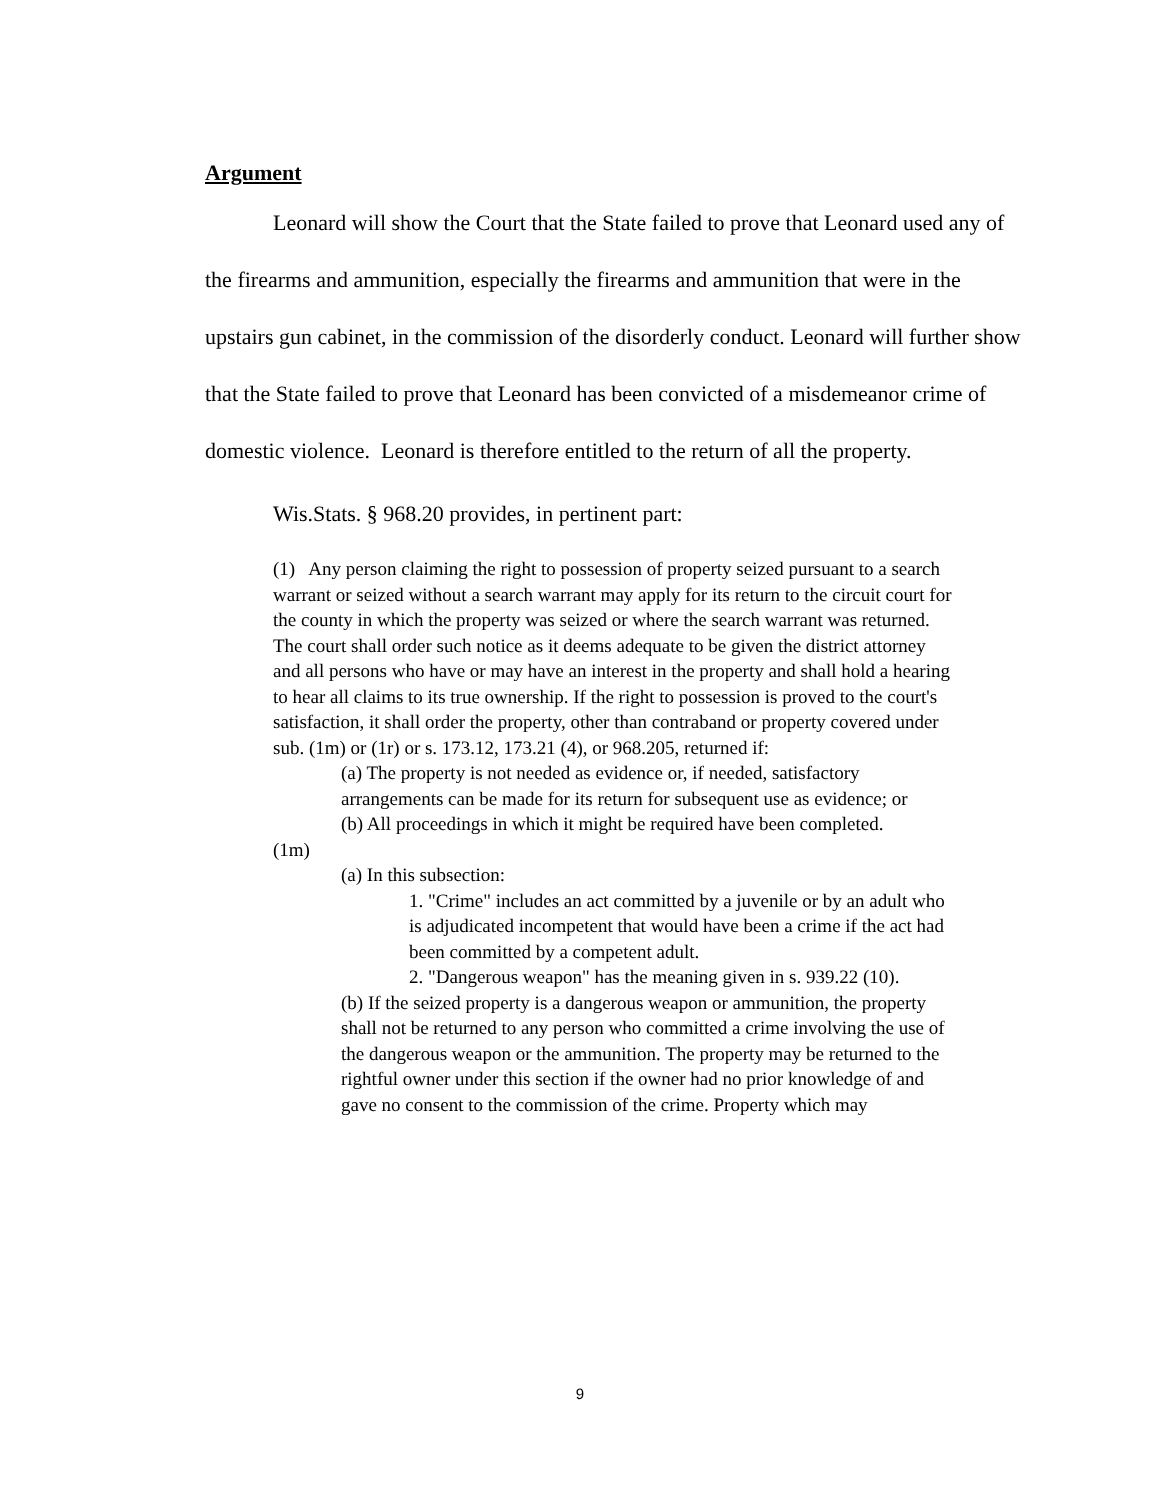Argument
Leonard will show the Court that the State failed to prove that Leonard used any of the firearms and ammunition, especially the firearms and ammunition that were in the upstairs gun cabinet, in the commission of the disorderly conduct. Leonard will further show that the State failed to prove that Leonard has been convicted of a misdemeanor crime of domestic violence. Leonard is therefore entitled to the return of all the property.
Wis.Stats. § 968.20 provides, in pertinent part:
(1) Any person claiming the right to possession of property seized pursuant to a search warrant or seized without a search warrant may apply for its return to the circuit court for the county in which the property was seized or where the search warrant was returned. The court shall order such notice as it deems adequate to be given the district attorney and all persons who have or may have an interest in the property and shall hold a hearing to hear all claims to its true ownership. If the right to possession is proved to the court's satisfaction, it shall order the property, other than contraband or property covered under sub. (1m) or (1r) or s. 173.12, 173.21 (4), or 968.205, returned if:
(a) The property is not needed as evidence or, if needed, satisfactory arrangements can be made for its return for subsequent use as evidence; or
(b) All proceedings in which it might be required have been completed.
(1m)
(a) In this subsection:
1. "Crime" includes an act committed by a juvenile or by an adult who is adjudicated incompetent that would have been a crime if the act had been committed by a competent adult.
2. "Dangerous weapon" has the meaning given in s. 939.22 (10).
(b) If the seized property is a dangerous weapon or ammunition, the property shall not be returned to any person who committed a crime involving the use of the dangerous weapon or the ammunition. The property may be returned to the rightful owner under this section if the owner had no prior knowledge of and gave no consent to the commission of the crime. Property which may
9